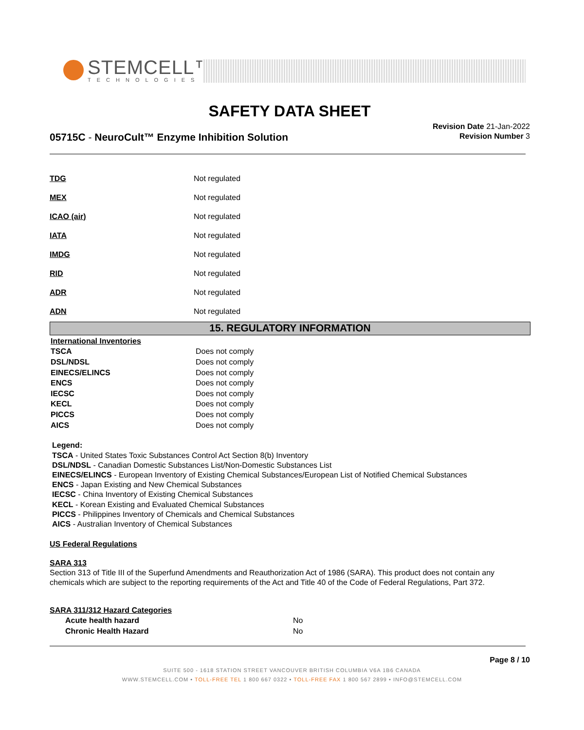STEMCELL™
TECHNOLOGIES
SAFETY DATA SHEET
05715C - NeuroCult™ Enzyme Inhibition Solution
Revision Date 21-Jan-2022
Revision Number 3
| TDG | Not regulated |
| MEX | Not regulated |
| ICAO (air) | Not regulated |
| IATA | Not regulated |
| IMDG | Not regulated |
| RID | Not regulated |
| ADR | Not regulated |
| ADN | Not regulated |
15. REGULATORY INFORMATION
| International Inventories | |
| TSCA | Does not comply |
| DSL/NDSL | Does not comply |
| EINECS/ELINCS | Does not comply |
| ENCS | Does not comply |
| IECSC | Does not comply |
| KECL | Does not comply |
| PICCS | Does not comply |
| AICS | Does not comply |
Legend:
TSCA - United States Toxic Substances Control Act Section 8(b) Inventory
DSL/NDSL - Canadian Domestic Substances List/Non-Domestic Substances List
EINECS/ELINCS - European Inventory of Existing Chemical Substances/European List of Notified Chemical Substances
ENCS - Japan Existing and New Chemical Substances
IECSC - China Inventory of Existing Chemical Substances
KECL - Korean Existing and Evaluated Chemical Substances
PICCS - Philippines Inventory of Chemicals and Chemical Substances
AICS - Australian Inventory of Chemical Substances
US Federal Regulations
SARA 313
Section 313 of Title III of the Superfund Amendments and Reauthorization Act of 1986 (SARA). This product does not contain any chemicals which are subject to the reporting requirements of the Act and Title 40 of the Code of Federal Regulations, Part 372.
SARA 311/312 Hazard Categories
| Acute health hazard | No |
| Chronic Health Hazard | No |
Page 8 / 10
SUITE 500 - 1618 STATION STREET VANCOUVER BRITISH COLUMBIA V6A 1B6 CANADA
WWW.STEMCELL.COM • TOLL-FREE TEL 1 800 667 0322 • TOLL-FREE FAX 1 800 567 2899 • INFO@STEMCELL.COM